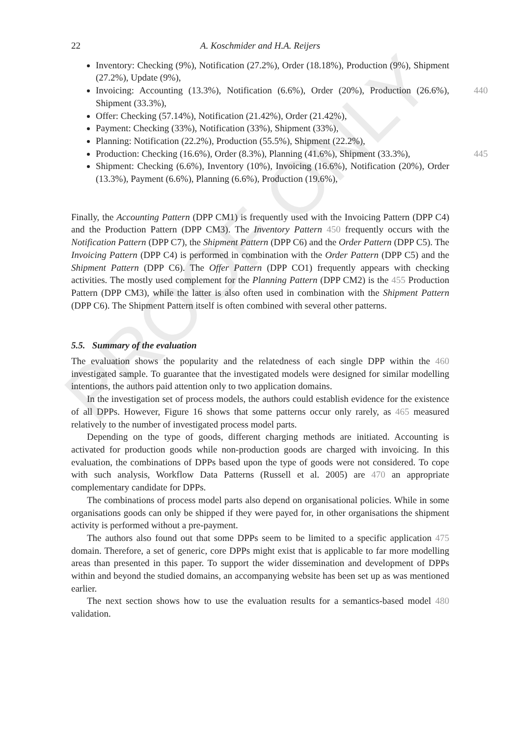PROOF ONLY
22 A. Koschmider and H.A. Reijers
Inventory: Checking (9%), Notification (27.2%), Order (18.18%), Production (9%), Shipment (27.2%), Update (9%),
Invoicing: Accounting (13.3%), Notification (6.6%), Order (20%), Production (26.6%), Shipment (33.3%), 440
Offer: Checking (57.14%), Notification (21.42%), Order (21.42%),
Payment: Checking (33%), Notification (33%), Shipment (33%),
Planning: Notification (22.2%), Production (55.5%), Shipment (22.2%),
Production: Checking (16.6%), Order (8.3%), Planning (41.6%), Shipment (33.3%), 445
Shipment: Checking (6.6%), Inventory (10%), Invoicing (16.6%), Notification (20%), Order (13.3%), Payment (6.6%), Planning (6.6%), Production (19.6%),
Finally, the Accounting Pattern (DPP CM1) is frequently used with the Invoicing Pattern (DPP C4) and the Production Pattern (DPP CM3). The Inventory Pattern 450 frequently occurs with the Notification Pattern (DPP C7), the Shipment Pattern (DPP C6) and the Order Pattern (DPP C5). The Invoicing Pattern (DPP C4) is performed in combination with the Order Pattern (DPP C5) and the Shipment Pattern (DPP C6). The Offer Pattern (DPP CO1) frequently appears with checking activities. The mostly used complement for the Planning Pattern (DPP CM2) is the 455 Production Pattern (DPP CM3), while the latter is also often used in combination with the Shipment Pattern (DPP C6). The Shipment Pattern itself is often combined with several other patterns.
5.5. Summary of the evaluation
The evaluation shows the popularity and the relatedness of each single DPP within the 460 investigated sample. To guarantee that the investigated models were designed for similar modelling intentions, the authors paid attention only to two application domains.
In the investigation set of process models, the authors could establish evidence for the existence of all DPPs. However, Figure 16 shows that some patterns occur only rarely, as 465 measured relatively to the number of investigated process model parts.
Depending on the type of goods, different charging methods are initiated. Accounting is activated for production goods while non-production goods are charged with invoicing. In this evaluation, the combinations of DPPs based upon the type of goods were not considered. To cope with such analysis, Workflow Data Patterns (Russell et al. 2005) are 470 an appropriate complementary candidate for DPPs.
The combinations of process model parts also depend on organisational policies. While in some organisations goods can only be shipped if they were payed for, in other organisations the shipment activity is performed without a pre-payment.
The authors also found out that some DPPs seem to be limited to a specific application 475 domain. Therefore, a set of generic, core DPPs might exist that is applicable to far more modelling areas than presented in this paper. To support the wider dissemination and development of DPPs within and beyond the studied domains, an accompanying website has been set up as was mentioned earlier.
The next section shows how to use the evaluation results for a semantics-based model 480 validation.